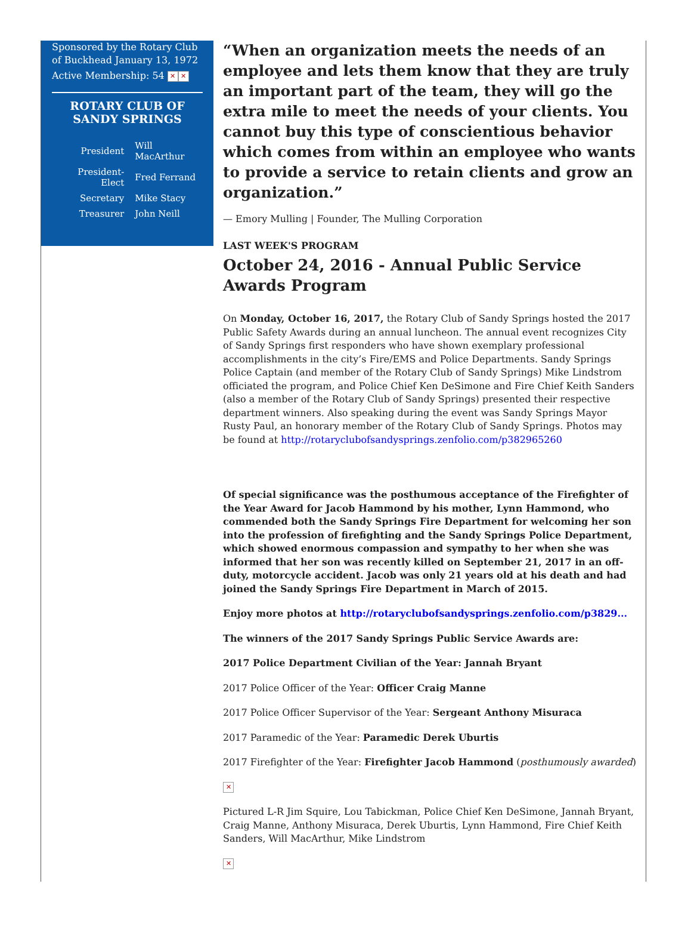Sponsored by the Rotary Club of Buckhead January 13, 1972
Active Membership: 54 ✕ ✕
ROTARY CLUB OF SANDY SPRINGS
| President | Will MacArthur |
| President-Elect | Fred Ferrand |
| Secretary | Mike Stacy |
| Treasurer | John Neill |
“When an organization meets the needs of an employee and lets them know that they are truly an important part of the team, they will go the extra mile to meet the needs of your clients. You cannot buy this type of conscientious behavior which comes from within an employee who wants to provide a service to retain clients and grow an organization.”
— Emory Mulling | Founder, The Mulling Corporation
LAST WEEK'S PROGRAM
October 24, 2016 - Annual Public Service Awards Program
On Monday, October 16, 2017, the Rotary Club of Sandy Springs hosted the 2017 Public Safety Awards during an annual luncheon. The annual event recognizes City of Sandy Springs first responders who have shown exemplary professional accomplishments in the city’s Fire/EMS and Police Departments. Sandy Springs Police Captain (and member of the Rotary Club of Sandy Springs) Mike Lindstrom officiated the program, and Police Chief Ken DeSimone and Fire Chief Keith Sanders (also a member of the Rotary Club of Sandy Springs) presented their respective department winners. Also speaking during the event was Sandy Springs Mayor Rusty Paul, an honorary member of the Rotary Club of Sandy Springs. Photos may be found at http://rotaryclubofsandysprings.zenfolio.com/p382965260
Of special significance was the posthumous acceptance of the Firefighter of the Year Award for Jacob Hammond by his mother, Lynn Hammond, who commended both the Sandy Springs Fire Department for welcoming her son into the profession of firefighting and the Sandy Springs Police Department, which showed enormous compassion and sympathy to her when she was informed that her son was recently killed on September 21, 2017 in an off-duty, motorcycle accident. Jacob was only 21 years old at his death and had joined the Sandy Springs Fire Department in March of 2015.
Enjoy more photos at http://rotaryclubofsandysprings.zenfolio.com/p3829...
The winners of the 2017 Sandy Springs Public Service Awards are:
2017 Police Department Civilian of the Year: Jannah Bryant
2017 Police Officer of the Year: Officer Craig Manne
2017 Police Officer Supervisor of the Year: Sergeant Anthony Misuraca
2017 Paramedic of the Year: Paramedic Derek Uburtis
2017 Firefighter of the Year: Firefighter Jacob Hammond (posthumously awarded)
✕
Pictured L-R Jim Squire, Lou Tabickman, Police Chief Ken DeSimone, Jannah Bryant, Craig Manne, Anthony Misuraca, Derek Uburtis, Lynn Hammond, Fire Chief Keith Sanders, Will MacArthur, Mike Lindstrom
✕